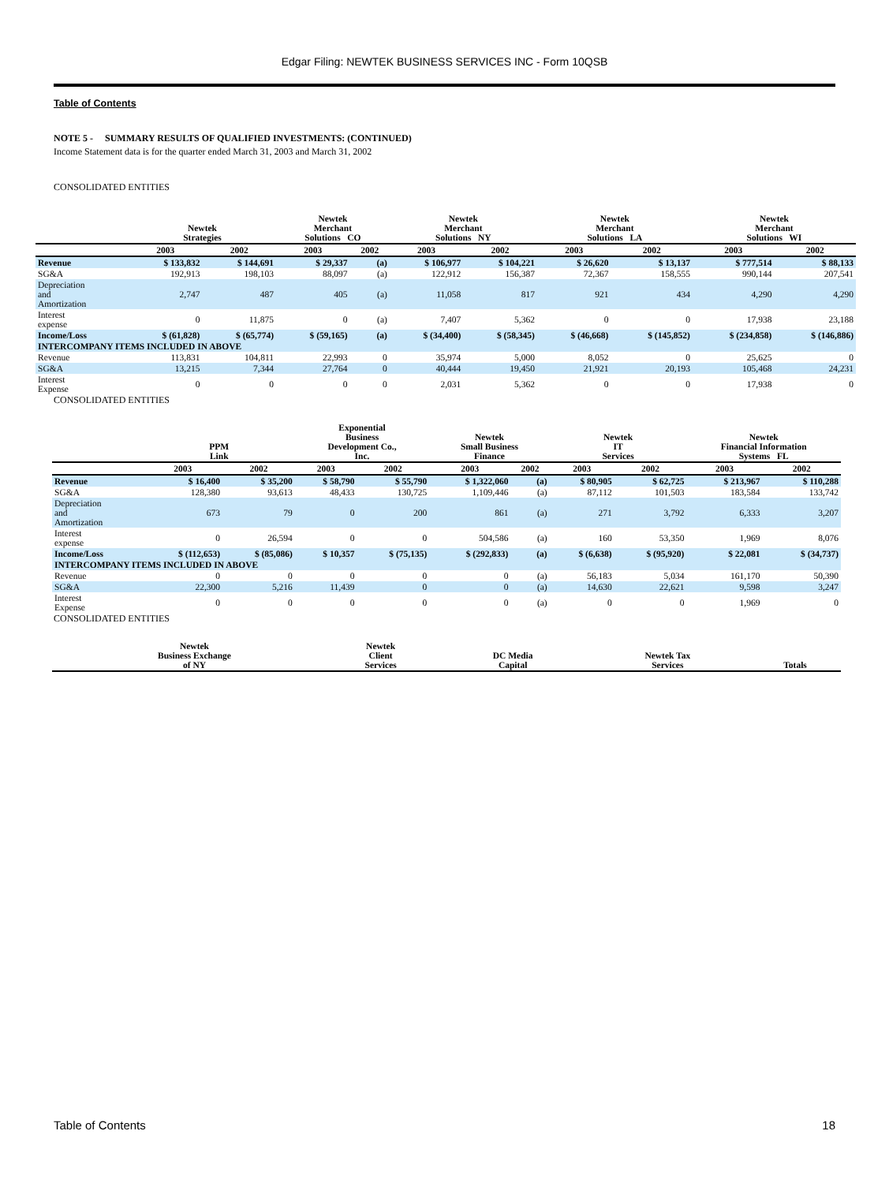Edgar Filing: NEWTEK BUSINESS SERVICES INC - Form 10QSB
Table of Contents
NOTE 5 - SUMMARY RESULTS OF QUALIFIED INVESTMENTS: (CONTINUED)
Income Statement data is for the quarter ended March 31, 2003 and March 31, 2002
CONSOLIDATED ENTITIES
| | Newtek Strategies | | Newtek Merchant Solutions CO | | Newtek Merchant Solutions NY | | Newtek Merchant Solutions LA | | Newtek Merchant Solutions WI | |
| --- | --- | --- | --- | --- | --- | --- | --- | --- | --- | --- |
| | 2003 | 2002 | 2003 | 2002 | 2003 | 2002 | 2003 | 2002 | 2003 | 2002 |
| Revenue | $ 133,832 | $ 144,691 | $ 29,337 | (a) | $ 106,977 | $ 104,221 | $ 26,620 | $ 13,137 | $ 777,514 | $ 88,133 |
| SG&A | 192,913 | 198,103 | 88,097 | (a) | 122,912 | 156,387 | 72,367 | 158,555 | 990,144 | 207,541 |
| Depreciation and Amortization | 2,747 | 487 | 405 | (a) | 11,058 | 817 | 921 | 434 | 4,290 | 4,290 |
| Interest expense | 0 | 11,875 | 0 | (a) | 7,407 | 5,362 | 0 | 0 | 17,938 | 23,188 |
| Income/Loss | $ (61,828) | $ (65,774) | $ (59,165) | (a) | $ (34,400) | $ (58,345) | $ (46,668) | $ (145,852) | $ (234,858) | $ (146,886) |
| INTERCOMPANY ITEMS INCLUDED IN ABOVE | | | | | | | | | | |
| Revenue | 113,831 | 104,811 | 22,993 | 0 | 35,974 | 5,000 | 8,052 | 0 | 25,625 | 0 |
| SG&A | 13,215 | 7,344 | 27,764 | 0 | 40,444 | 19,450 | 21,921 | 20,193 | 105,468 | 24,231 |
| Interest Expense | 0 | 0 | 0 | 0 | 2,031 | 5,362 | 0 | 0 | 17,938 | 0 |
CONSOLIDATED ENTITIES
| | PPM Link | | Exponential Business Development Co., Inc. | | Newtek Small Business Finance | | Newtek IT Services | | Newtek Financial Information Systems FL | |
| --- | --- | --- | --- | --- | --- | --- | --- | --- | --- | --- |
| | 2003 | 2002 | 2003 | 2002 | 2003 | 2002 | 2003 | 2002 | 2003 | 2002 |
| Revenue | $ 16,400 | $ 35,200 | $ 58,790 | $ 55,790 | $ 1,322,060 | (a) | $ 80,905 | $ 62,725 | $ 213,967 | $ 110,288 |
| SG&A | 128,380 | 93,613 | 48,433 | 130,725 | 1,109,446 | (a) | 87,112 | 101,503 | 183,584 | 133,742 |
| Depreciation and Amortization | 673 | 79 | 0 | 200 | 861 | (a) | 271 | 3,792 | 6,333 | 3,207 |
| Interest expense | 0 | 26,594 | 0 | 0 | 504,586 | (a) | 160 | 53,350 | 1,969 | 8,076 |
| Income/Loss | $ (112,653) | $ (85,086) | $ 10,357 | $ (75,135) | $ (292,833) | (a) | $ (6,638) | $ (95,920) | $ 22,081 | $ (34,737) |
| INTERCOMPANY ITEMS INCLUDED IN ABOVE | | | | | | | | | | |
| Revenue | 0 | 0 | 0 | 0 | 0 | (a) | 56,183 | 5,034 | 161,170 | 50,390 |
| SG&A | 22,300 | 5,216 | 11,439 | 0 | 0 | (a) | 14,630 | 22,621 | 9,598 | 3,247 |
| Interest Expense | 0 | 0 | 0 | 0 | 0 | (a) | 0 | 0 | 1,969 | 0 |
CONSOLIDATED ENTITIES
| | Newtek Business Exchange of NY | Newtek Client Services | DC Media Capital | Newtek Tax Services | Totals |
| --- | --- | --- | --- | --- | --- |
Table of Contents 18